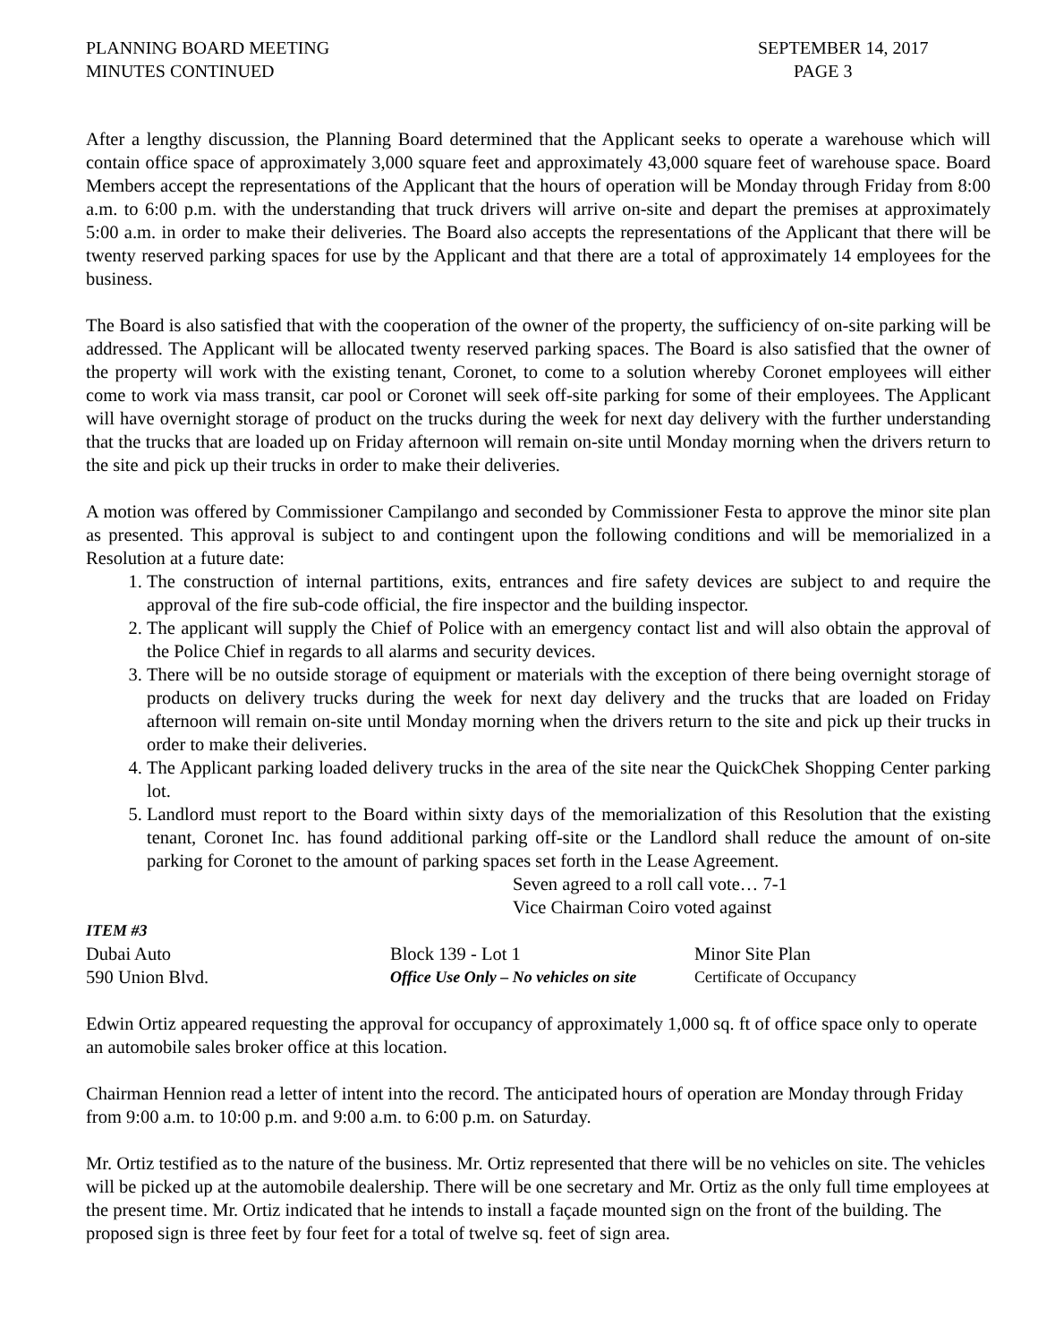PLANNING BOARD MEETING
MINUTES CONTINUED
SEPTEMBER 14, 2017
PAGE 3
After a lengthy discussion, the Planning Board determined that the Applicant seeks to operate a warehouse which will contain office space of approximately 3,000 square feet and approximately 43,000 square feet of warehouse space. Board Members accept the representations of the Applicant that the hours of operation will be Monday through Friday from 8:00 a.m. to 6:00 p.m. with the understanding that truck drivers will arrive on-site and depart the premises at approximately 5:00 a.m. in order to make their deliveries. The Board also accepts the representations of the Applicant that there will be twenty reserved parking spaces for use by the Applicant and that there are a total of approximately 14 employees for the business.
The Board is also satisfied that with the cooperation of the owner of the property, the sufficiency of on-site parking will be addressed. The Applicant will be allocated twenty reserved parking spaces. The Board is also satisfied that the owner of the property will work with the existing tenant, Coronet, to come to a solution whereby Coronet employees will either come to work via mass transit, car pool or Coronet will seek off-site parking for some of their employees. The Applicant will have overnight storage of product on the trucks during the week for next day delivery with the further understanding that the trucks that are loaded up on Friday afternoon will remain on-site until Monday morning when the drivers return to the site and pick up their trucks in order to make their deliveries.
A motion was offered by Commissioner Campilango and seconded by Commissioner Festa to approve the minor site plan as presented. This approval is subject to and contingent upon the following conditions and will be memorialized in a Resolution at a future date:
1. The construction of internal partitions, exits, entrances and fire safety devices are subject to and require the approval of the fire sub-code official, the fire inspector and the building inspector.
2. The applicant will supply the Chief of Police with an emergency contact list and will also obtain the approval of the Police Chief in regards to all alarms and security devices.
3. There will be no outside storage of equipment or materials with the exception of there being overnight storage of products on delivery trucks during the week for next day delivery and the trucks that are loaded on Friday afternoon will remain on-site until Monday morning when the drivers return to the site and pick up their trucks in order to make their deliveries.
4. The Applicant parking loaded delivery trucks in the area of the site near the QuickChek Shopping Center parking lot.
5. Landlord must report to the Board within sixty days of the memorialization of this Resolution that the existing tenant, Coronet Inc. has found additional parking off-site or the Landlord shall reduce the amount of on-site parking for Coronet to the amount of parking spaces set forth in the Lease Agreement.
Seven agreed to a roll call vote… 7-1
Vice Chairman Coiro voted against
ITEM #3
Dubai Auto
Block 139 - Lot 1
Minor Site Plan
590 Union Blvd.
Office Use Only – No vehicles on site
Certificate of Occupancy
Edwin Ortiz appeared requesting the approval for occupancy of approximately 1,000 sq. ft of office space only to operate an automobile sales broker office at this location.
Chairman Hennion read a letter of intent into the record. The anticipated hours of operation are Monday through Friday from 9:00 a.m. to 10:00 p.m. and 9:00 a.m. to 6:00 p.m. on Saturday.
Mr. Ortiz testified as to the nature of the business. Mr. Ortiz represented that there will be no vehicles on site. The vehicles will be picked up at the automobile dealership. There will be one secretary and Mr. Ortiz as the only full time employees at the present time. Mr. Ortiz indicated that he intends to install a façade mounted sign on the front of the building. The proposed sign is three feet by four feet for a total of twelve sq. feet of sign area.